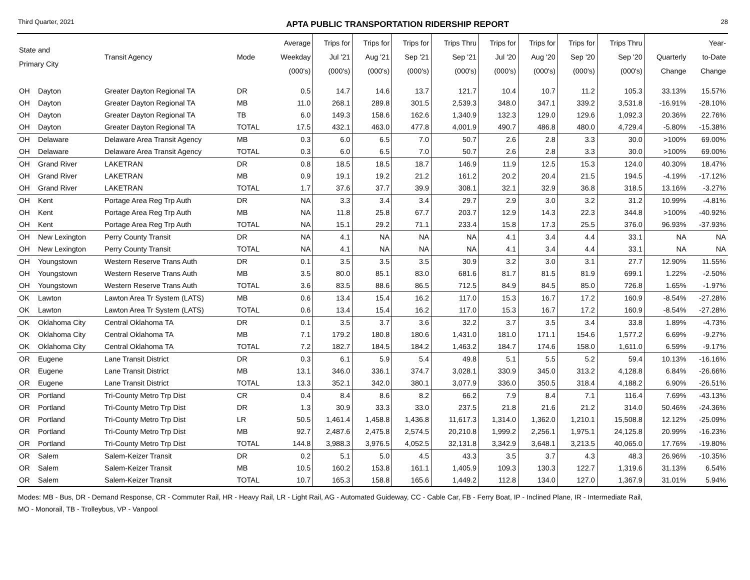Third Quarter, 2021 APTA PUBLIC TRANSPORTATION RIDERSHIP REPORT 28
| State and Primary City | | Transit Agency | Mode | Average Weekday (000's) | Trips for Jul '21 (000's) | Trips for Aug '21 (000's) | Trips for Sep '21 (000's) | Trips Thru Sep '21 (000's) | Trips for Jul '20 (000's) | Trips for Aug '20 (000's) | Trips for Sep '20 (000's) | Trips Thru Sep '20 (000's) | Quarterly Change | Year- to-Date Change |
| --- | --- | --- | --- | --- | --- | --- | --- | --- | --- | --- | --- | --- | --- | --- |
| OH | Dayton | Greater Dayton Regional TA | DR | 0.5 | 14.7 | 14.6 | 13.7 | 121.7 | 10.4 | 10.7 | 11.2 | 105.3 | 33.13% | 15.57% |
| OH | Dayton | Greater Dayton Regional TA | MB | 11.0 | 268.1 | 289.8 | 301.5 | 2,539.3 | 348.0 | 347.1 | 339.2 | 3,531.8 | -16.91% | -28.10% |
| OH | Dayton | Greater Dayton Regional TA | TB | 6.0 | 149.3 | 158.6 | 162.6 | 1,340.9 | 132.3 | 129.0 | 129.6 | 1,092.3 | 20.36% | 22.76% |
| OH | Dayton | Greater Dayton Regional TA | TOTAL | 17.5 | 432.1 | 463.0 | 477.8 | 4,001.9 | 490.7 | 486.8 | 480.0 | 4,729.4 | -5.80% | -15.38% |
| OH | Delaware | Delaware Area Transit Agency | MB | 0.3 | 6.0 | 6.5 | 7.0 | 50.7 | 2.6 | 2.8 | 3.3 | 30.0 | >100% | 69.00% |
| OH | Delaware | Delaware Area Transit Agency | TOTAL | 0.3 | 6.0 | 6.5 | 7.0 | 50.7 | 2.6 | 2.8 | 3.3 | 30.0 | >100% | 69.00% |
| OH | Grand River | LAKETRAN | DR | 0.8 | 18.5 | 18.5 | 18.7 | 146.9 | 11.9 | 12.5 | 15.3 | 124.0 | 40.30% | 18.47% |
| OH | Grand River | LAKETRAN | MB | 0.9 | 19.1 | 19.2 | 21.2 | 161.2 | 20.2 | 20.4 | 21.5 | 194.5 | -4.19% | -17.12% |
| OH | Grand River | LAKETRAN | TOTAL | 1.7 | 37.6 | 37.7 | 39.9 | 308.1 | 32.1 | 32.9 | 36.8 | 318.5 | 13.16% | -3.27% |
| OH | Kent | Portage Area Reg Trp Auth | DR | NA | 3.3 | 3.4 | 3.4 | 29.7 | 2.9 | 3.0 | 3.2 | 31.2 | 10.99% | -4.81% |
| OH | Kent | Portage Area Reg Trp Auth | MB | NA | 11.8 | 25.8 | 67.7 | 203.7 | 12.9 | 14.3 | 22.3 | 344.8 | >100% | -40.92% |
| OH | Kent | Portage Area Reg Trp Auth | TOTAL | NA | 15.1 | 29.2 | 71.1 | 233.4 | 15.8 | 17.3 | 25.5 | 376.0 | 96.93% | -37.93% |
| OH | New Lexington | Perry County Transit | DR | NA | 4.1 | NA | NA | NA | 4.1 | 3.4 | 4.4 | 33.1 | NA | NA |
| OH | New Lexington | Perry County Transit | TOTAL | NA | 4.1 | NA | NA | NA | 4.1 | 3.4 | 4.4 | 33.1 | NA | NA |
| OH | Youngstown | Western Reserve Trans Auth | DR | 0.1 | 3.5 | 3.5 | 3.5 | 30.9 | 3.2 | 3.0 | 3.1 | 27.7 | 12.90% | 11.55% |
| OH | Youngstown | Western Reserve Trans Auth | MB | 3.5 | 80.0 | 85.1 | 83.0 | 681.6 | 81.7 | 81.5 | 81.9 | 699.1 | 1.22% | -2.50% |
| OH | Youngstown | Western Reserve Trans Auth | TOTAL | 3.6 | 83.5 | 88.6 | 86.5 | 712.5 | 84.9 | 84.5 | 85.0 | 726.8 | 1.65% | -1.97% |
| OK | Lawton | Lawton Area Tr System (LATS) | MB | 0.6 | 13.4 | 15.4 | 16.2 | 117.0 | 15.3 | 16.7 | 17.2 | 160.9 | -8.54% | -27.28% |
| OK | Lawton | Lawton Area Tr System (LATS) | TOTAL | 0.6 | 13.4 | 15.4 | 16.2 | 117.0 | 15.3 | 16.7 | 17.2 | 160.9 | -8.54% | -27.28% |
| OK | Oklahoma City | Central Oklahoma TA | DR | 0.1 | 3.5 | 3.7 | 3.6 | 32.2 | 3.7 | 3.5 | 3.4 | 33.8 | 1.89% | -4.73% |
| OK | Oklahoma City | Central Oklahoma TA | MB | 7.1 | 179.2 | 180.8 | 180.6 | 1,431.0 | 181.0 | 171.1 | 154.6 | 1,577.2 | 6.69% | -9.27% |
| OK | Oklahoma City | Central Oklahoma TA | TOTAL | 7.2 | 182.7 | 184.5 | 184.2 | 1,463.2 | 184.7 | 174.6 | 158.0 | 1,611.0 | 6.59% | -9.17% |
| OR | Eugene | Lane Transit District | DR | 0.3 | 6.1 | 5.9 | 5.4 | 49.8 | 5.1 | 5.5 | 5.2 | 59.4 | 10.13% | -16.16% |
| OR | Eugene | Lane Transit District | MB | 13.1 | 346.0 | 336.1 | 374.7 | 3,028.1 | 330.9 | 345.0 | 313.2 | 4,128.8 | 6.84% | -26.66% |
| OR | Eugene | Lane Transit District | TOTAL | 13.3 | 352.1 | 342.0 | 380.1 | 3,077.9 | 336.0 | 350.5 | 318.4 | 4,188.2 | 6.90% | -26.51% |
| OR | Portland | Tri-County Metro Trp Dist | CR | 0.4 | 8.4 | 8.6 | 8.2 | 66.2 | 7.9 | 8.4 | 7.1 | 116.4 | 7.69% | -43.13% |
| OR | Portland | Tri-County Metro Trp Dist | DR | 1.3 | 30.9 | 33.3 | 33.0 | 237.5 | 21.8 | 21.6 | 21.2 | 314.0 | 50.46% | -24.36% |
| OR | Portland | Tri-County Metro Trp Dist | LR | 50.5 | 1,461.4 | 1,458.8 | 1,436.8 | 11,617.3 | 1,314.0 | 1,362.0 | 1,210.1 | 15,508.8 | 12.12% | -25.09% |
| OR | Portland | Tri-County Metro Trp Dist | MB | 92.7 | 2,487.6 | 2,475.8 | 2,574.5 | 20,210.8 | 1,999.2 | 2,256.1 | 1,975.1 | 24,125.8 | 20.99% | -16.23% |
| OR | Portland | Tri-County Metro Trp Dist | TOTAL | 144.8 | 3,988.3 | 3,976.5 | 4,052.5 | 32,131.8 | 3,342.9 | 3,648.1 | 3,213.5 | 40,065.0 | 17.76% | -19.80% |
| OR | Salem | Salem-Keizer Transit | DR | 0.2 | 5.1 | 5.0 | 4.5 | 43.3 | 3.5 | 3.7 | 4.3 | 48.3 | 26.96% | -10.35% |
| OR | Salem | Salem-Keizer Transit | MB | 10.5 | 160.2 | 153.8 | 161.1 | 1,405.9 | 109.3 | 130.3 | 122.7 | 1,319.6 | 31.13% | 6.54% |
| OR | Salem | Salem-Keizer Transit | TOTAL | 10.7 | 165.3 | 158.8 | 165.6 | 1,449.2 | 112.8 | 134.0 | 127.0 | 1,367.9 | 31.01% | 5.94% |
Modes: MB - Bus, DR - Demand Response, CR - Commuter Rail, HR - Heavy Rail, LR - Light Rail, AG - Automated Guideway, CC - Cable Car, FB - Ferry Boat, IP - Inclined Plane, IR - Intermediate Rail,
MO - Monorail, TB - Trolleybus, VP - Vanpool